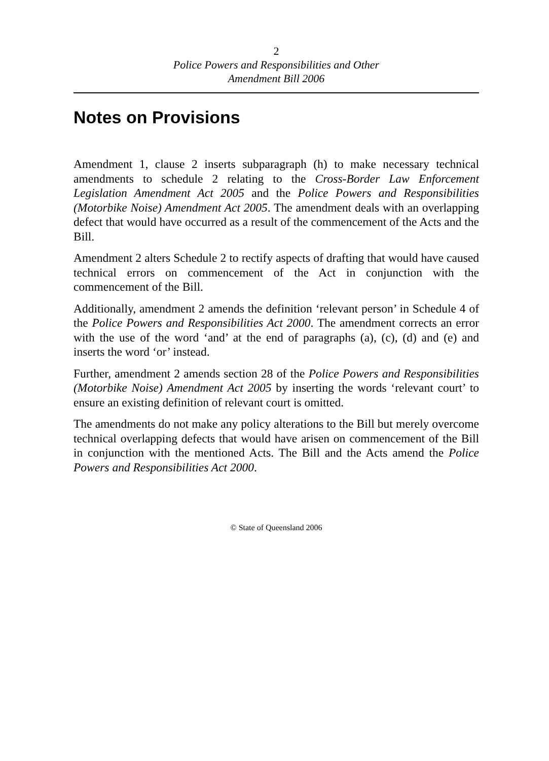2
Police Powers and Responsibilities and Other
Amendment Bill 2006
Notes on Provisions
Amendment 1, clause 2 inserts subparagraph (h) to make necessary technical amendments to schedule 2 relating to the Cross-Border Law Enforcement Legislation Amendment Act 2005 and the Police Powers and Responsibilities (Motorbike Noise) Amendment Act 2005. The amendment deals with an overlapping defect that would have occurred as a result of the commencement of the Acts and the Bill.
Amendment 2 alters Schedule 2 to rectify aspects of drafting that would have caused technical errors on commencement of the Act in conjunction with the commencement of the Bill.
Additionally, amendment 2 amends the definition ‘relevant person’ in Schedule 4 of the Police Powers and Responsibilities Act 2000. The amendment corrects an error with the use of the word ‘and’ at the end of paragraphs (a), (c), (d) and (e) and inserts the word ‘or’ instead.
Further, amendment 2 amends section 28 of the Police Powers and Responsibilities (Motorbike Noise) Amendment Act 2005 by inserting the words ‘relevant court’ to ensure an existing definition of relevant court is omitted.
The amendments do not make any policy alterations to the Bill but merely overcome technical overlapping defects that would have arisen on commencement of the Bill in conjunction with the mentioned Acts. The Bill and the Acts amend the Police Powers and Responsibilities Act 2000.
© State of Queensland 2006